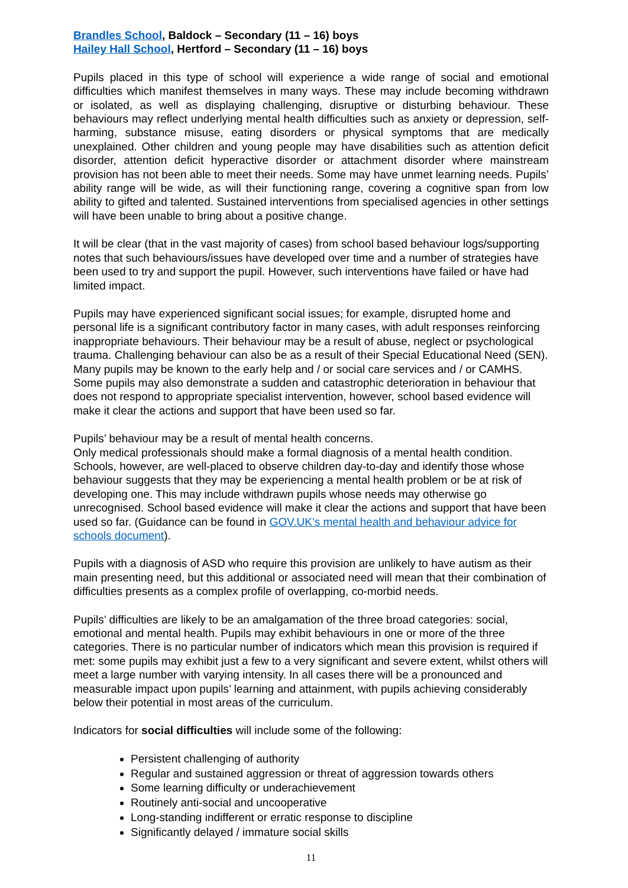Brandles School, Baldock – Secondary (11 – 16) boys
Hailey Hall School, Hertford – Secondary (11 – 16) boys
Pupils placed in this type of school will experience a wide range of social and emotional difficulties which manifest themselves in many ways. These may include becoming withdrawn or isolated, as well as displaying challenging, disruptive or disturbing behaviour. These behaviours may reflect underlying mental health difficulties such as anxiety or depression, self-harming, substance misuse, eating disorders or physical symptoms that are medically unexplained. Other children and young people may have disabilities such as attention deficit disorder, attention deficit hyperactive disorder or attachment disorder where mainstream provision has not been able to meet their needs. Some may have unmet learning needs. Pupils’ ability range will be wide, as will their functioning range, covering a cognitive span from low ability to gifted and talented. Sustained interventions from specialised agencies in other settings will have been unable to bring about a positive change.
It will be clear (that in the vast majority of cases) from school based behaviour logs/supporting notes that such behaviours/issues have developed over time and a number of strategies have been used to try and support the pupil. However, such interventions have failed or have had limited impact.
Pupils may have experienced significant social issues; for example, disrupted home and personal life is a significant contributory factor in many cases, with adult responses reinforcing inappropriate behaviours. Their behaviour may be a result of abuse, neglect or psychological trauma. Challenging behaviour can also be as a result of their Special Educational Need (SEN). Many pupils may be known to the early help and / or social care services and / or CAMHS. Some pupils may also demonstrate a sudden and catastrophic deterioration in behaviour that does not respond to appropriate specialist intervention, however, school based evidence will make it clear the actions and support that have been used so far.
Pupils’ behaviour may be a result of mental health concerns.
Only medical professionals should make a formal diagnosis of a mental health condition. Schools, however, are well-placed to observe children day-to-day and identify those whose behaviour suggests that they may be experiencing a mental health problem or be at risk of developing one. This may include withdrawn pupils whose needs may otherwise go unrecognised. School based evidence will make it clear the actions and support that have been used so far. (Guidance can be found in GOV.UK’s mental health and behaviour advice for schools document).
Pupils with a diagnosis of ASD who require this provision are unlikely to have autism as their main presenting need, but this additional or associated need will mean that their combination of difficulties presents as a complex profile of overlapping, co-morbid needs.
Pupils’ difficulties are likely to be an amalgamation of the three broad categories: social, emotional and mental health. Pupils may exhibit behaviours in one or more of the three categories. There is no particular number of indicators which mean this provision is required if met: some pupils may exhibit just a few to a very significant and severe extent, whilst others will meet a large number with varying intensity. In all cases there will be a pronounced and measurable impact upon pupils’ learning and attainment, with pupils achieving considerably below their potential in most areas of the curriculum.
Indicators for social difficulties will include some of the following:
Persistent challenging of authority
Regular and sustained aggression or threat of aggression towards others
Some learning difficulty or underachievement
Routinely anti-social and uncooperative
Long-standing indifferent or erratic response to discipline
Significantly delayed / immature social skills
11